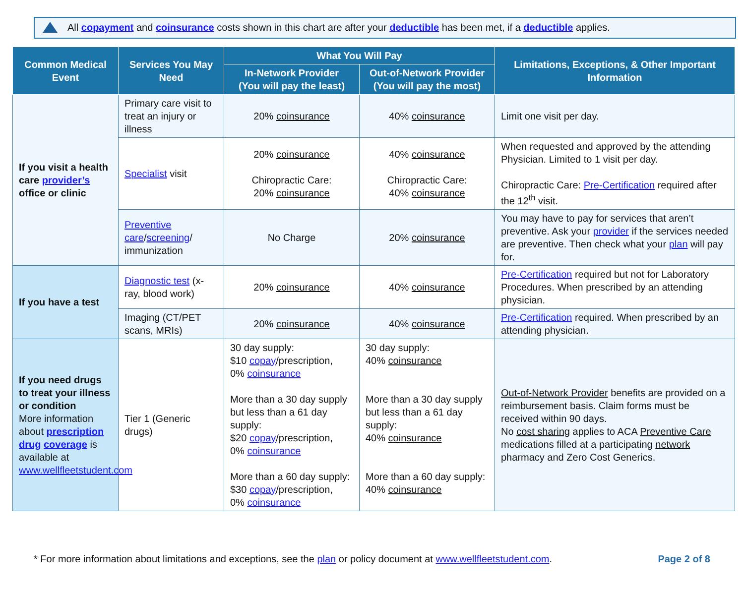All copayment and coinsurance costs shown in this chart are after your deductible has been met, if a deductible applies.
| Common Medical Event | Services You May Need | What You Will Pay | | Limitations, Exceptions, & Other Important Information |
| --- | --- | --- | --- | --- |
| | | In-Network Provider (You will pay the least) | Out-of-Network Provider (You will pay the most) | |
| If you visit a health care provider’s office or clinic | Primary care visit to treat an injury or illness | 20% coinsurance | 40% coinsurance | Limit one visit per day. |
| | Specialist visit | 20% coinsurance Chiropractic Care: 20% coinsurance | 40% coinsurance Chiropractic Care: 40% coinsurance | When requested and approved by the attending Physician. Limited to 1 visit per day. Chiropractic Care: Pre-Certification required after the 12<sup>th</sup> visit. |
| | Preventive care / screening / immunization | No Charge | 20% coinsurance | You may have to pay for services that aren’t preventive. Ask your provider if the services needed are preventive. Then check what your plan will pay for. |
| If you have a test | Diagnostic test (x-ray, blood work) | 20% coinsurance | 40% coinsurance | Pre-Certification required but not for Laboratory Procedures. When prescribed by an attending physician. |
| | Imaging (CT/PET scans, MRIs) | 20% coinsurance | 40% coinsurance | Pre-Certification required. When prescribed by an attending physician. |
| If you need drugs to treat your illness or condition More information about prescription drug coverage is available at www.wellfleetstudent.com | Tier 1 (Generic drugs) | 30 day supply: $10 copay /prescription, 0% coinsurance More than a 30 day supply but less than a 61 day supply: $20 copay /prescription, 0% coinsurance More than a 60 day supply: $30 copay /prescription, 0% coinsurance | 30 day supply: 40% coinsurance More than a 30 day supply but less than a 61 day supply: 40% coinsurance More than a 60 day supply: 40% coinsurance | Out-of-Network Provider benefits are provided on a reimbursement basis. Claim forms must be received within 90 days. No cost sharing applies to ACA Preventive Care medications filled at a participating network pharmacy and Zero Cost Generics. |
* For more information about limitations and exceptions, see the plan or policy document at www.wellfleetstudent.com. Page 2 of 8